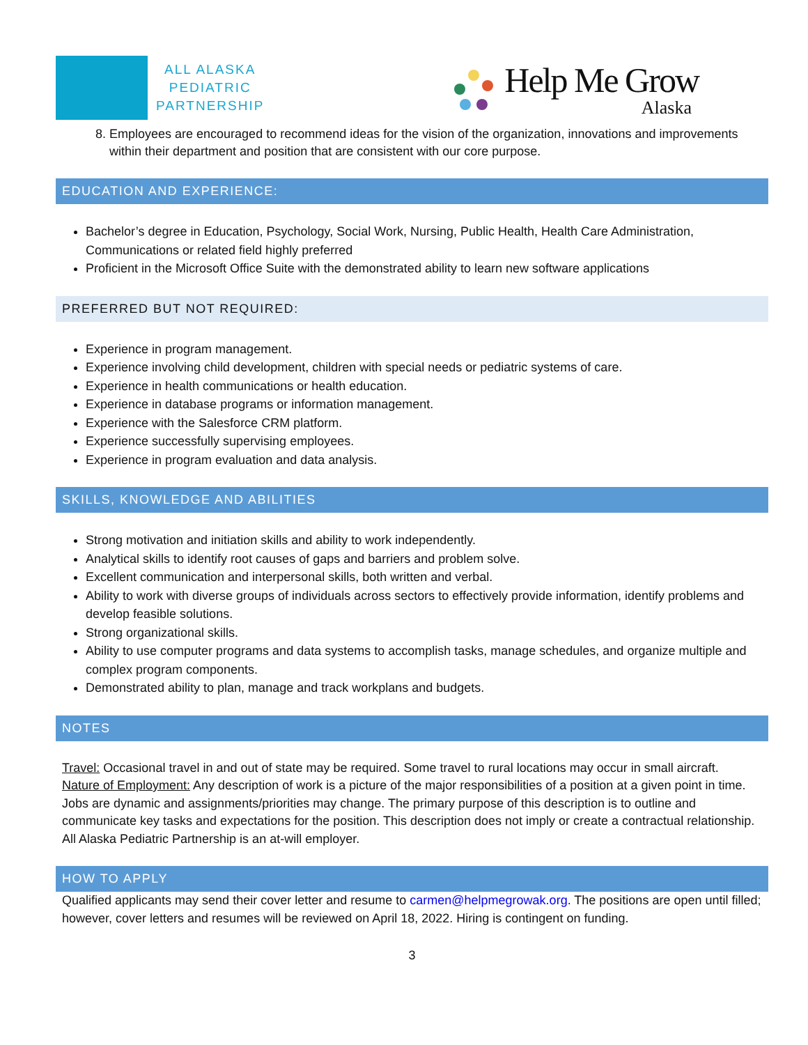ALL ALASKA
PEDIATRIC
PARTNERSHIP
Help Me Grow
Alaska
8. Employees are encouraged to recommend ideas for the vision of the organization, innovations and improvements within their department and position that are consistent with our core purpose.
EDUCATION AND EXPERIENCE:
Bachelor’s degree in Education, Psychology, Social Work, Nursing, Public Health, Health Care Administration, Communications or related field highly preferred
Proficient in the Microsoft Office Suite with the demonstrated ability to learn new software applications
PREFERRED BUT NOT REQUIRED:
Experience in program management.
Experience involving child development, children with special needs or pediatric systems of care.
Experience in health communications or health education.
Experience in database programs or information management.
Experience with the Salesforce CRM platform.
Experience successfully supervising employees.
Experience in program evaluation and data analysis.
SKILLS, KNOWLEDGE AND ABILITIES
Strong motivation and initiation skills and ability to work independently.
Analytical skills to identify root causes of gaps and barriers and problem solve.
Excellent communication and interpersonal skills, both written and verbal.
Ability to work with diverse groups of individuals across sectors to effectively provide information, identify problems and develop feasible solutions.
Strong organizational skills.
Ability to use computer programs and data systems to accomplish tasks, manage schedules, and organize multiple and complex program components.
Demonstrated ability to plan, manage and track workplans and budgets.
NOTES
Travel: Occasional travel in and out of state may be required. Some travel to rural locations may occur in small aircraft.
Nature of Employment: Any description of work is a picture of the major responsibilities of a position at a given point in time. Jobs are dynamic and assignments/priorities may change. The primary purpose of this description is to outline and communicate key tasks and expectations for the position. This description does not imply or create a contractual relationship. All Alaska Pediatric Partnership is an at-will employer.
HOW TO APPLY
Qualified applicants may send their cover letter and resume to carmen@helpmegrowak.org. The positions are open until filled; however, cover letters and resumes will be reviewed on April 18, 2022. Hiring is contingent on funding.
3